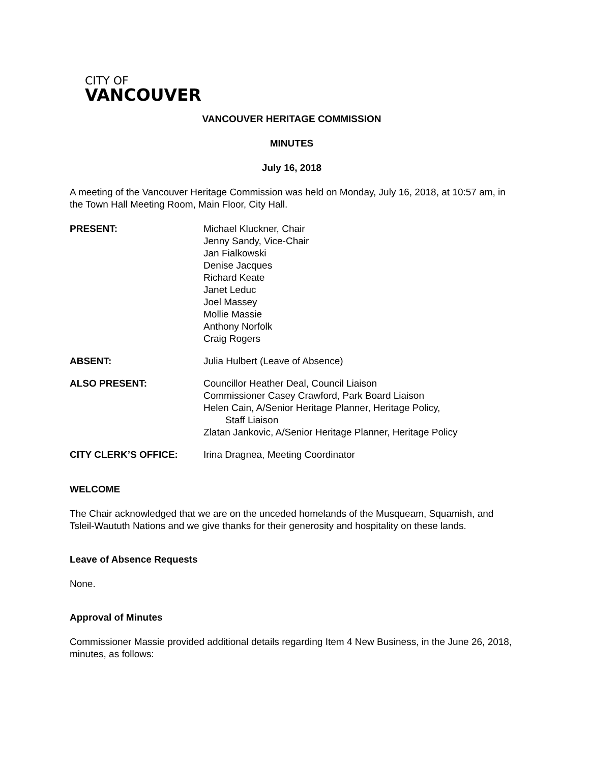CITY OF
VANCOUVER
VANCOUVER HERITAGE COMMISSION
MINUTES
July 16, 2018
A meeting of the Vancouver Heritage Commission was held on Monday, July 16, 2018, at 10:57 am, in the Town Hall Meeting Room, Main Floor, City Hall.
| PRESENT: | Michael Kluckner, Chair Jenny Sandy, Vice-Chair Jan Fialkowski Denise Jacques Richard Keate Janet Leduc Joel Massey Mollie Massie Anthony Norfolk Craig Rogers |
| ABSENT: | Julia Hulbert (Leave of Absence) |
| ALSO PRESENT: | Councillor Heather Deal, Council Liaison Commissioner Casey Crawford, Park Board Liaison Helen Cain, A/Senior Heritage Planner, Heritage Policy, Staff Liaison Zlatan Jankovic, A/Senior Heritage Planner, Heritage Policy |
| CITY CLERK’S OFFICE: | Irina Dragnea, Meeting Coordinator |
WELCOME
The Chair acknowledged that we are on the unceded homelands of the Musqueam, Squamish, and Tsleil-Waututh Nations and we give thanks for their generosity and hospitality on these lands.
Leave of Absence Requests
None.
Approval of Minutes
Commissioner Massie provided additional details regarding Item 4 New Business, in the June 26, 2018, minutes, as follows: